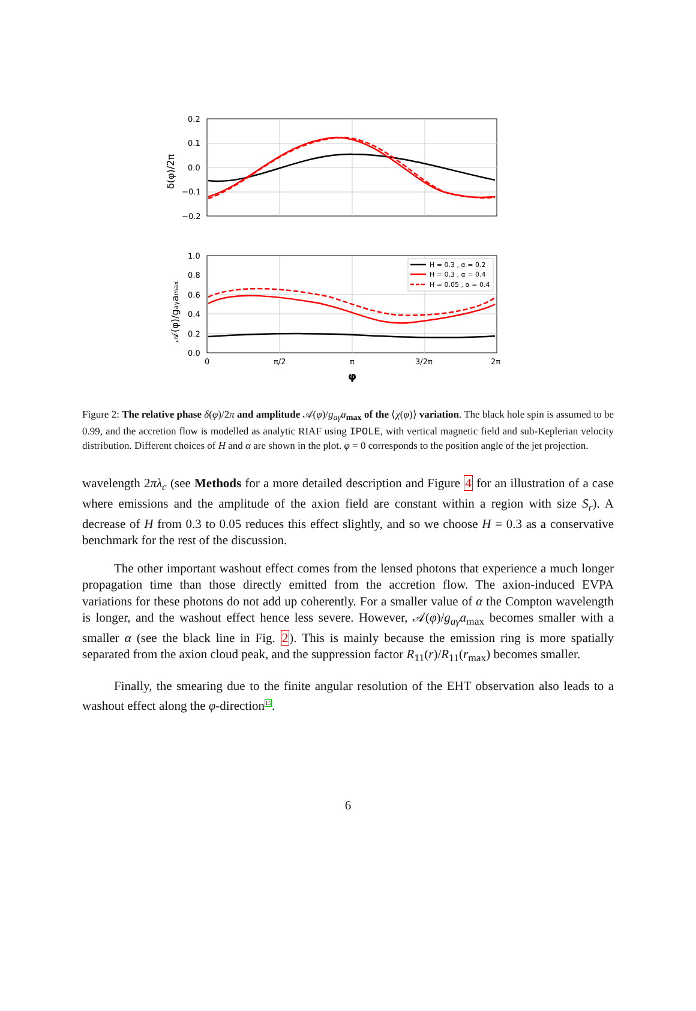0.2
0.1
0.0
−0.1
−0.2
δ(φ)/2π
1.0
0.8
0.6
0.4
0.2
0.0
0
π/2
π
3/2π
2π
φ
𝒜(φ)/gaγamax
H = 0.3 , α = 0.2
H = 0.3 , α = 0.4
H = 0.05 , α = 0.4
Figure 2: The relative phase δ(φ)/2π and amplitude 𝒜(φ)/g<sub>aγ</sub>a<sub>max</sub> of the ⟨χ(φ)⟩ variation. The black hole spin is assumed to be 0.99, and the accretion flow is modelled as analytic RIAF using IPOLE, with vertical magnetic field and sub-Keplerian velocity distribution. Different choices of H and α are shown in the plot. φ = 0 corresponds to the position angle of the jet projection.
wavelength 2πλ<sub>c</sub> (see Methods for a more detailed description and Figure 4 for an illustration of a case where emissions and the amplitude of the axion field are constant within a region with size S<sub>r</sub>). A decrease of H from 0.3 to 0.05 reduces this effect slightly, and so we choose H = 0.3 as a conservative benchmark for the rest of the discussion.
The other important washout effect comes from the lensed photons that experience a much longer propagation time than those directly emitted from the accretion flow. The axion-induced EVPA variations for these photons do not add up coherently. For a smaller value of α the Compton wavelength is longer, and the washout effect hence less severe. However, 𝒜(φ)/g<sub>aγ</sub>a<sub>max</sub> becomes smaller with a smaller α (see the black line in Fig. 2). This is mainly because the emission ring is more spatially separated from the axion cloud peak, and the suppression factor R<sub>11</sub>(r)/R<sub>11</sub>(r<sub>max</sub>) becomes smaller.
Finally, the smearing due to the finite angular resolution of the EHT observation also leads to a washout effect along the φ-direction<sup>15</sup>.
6